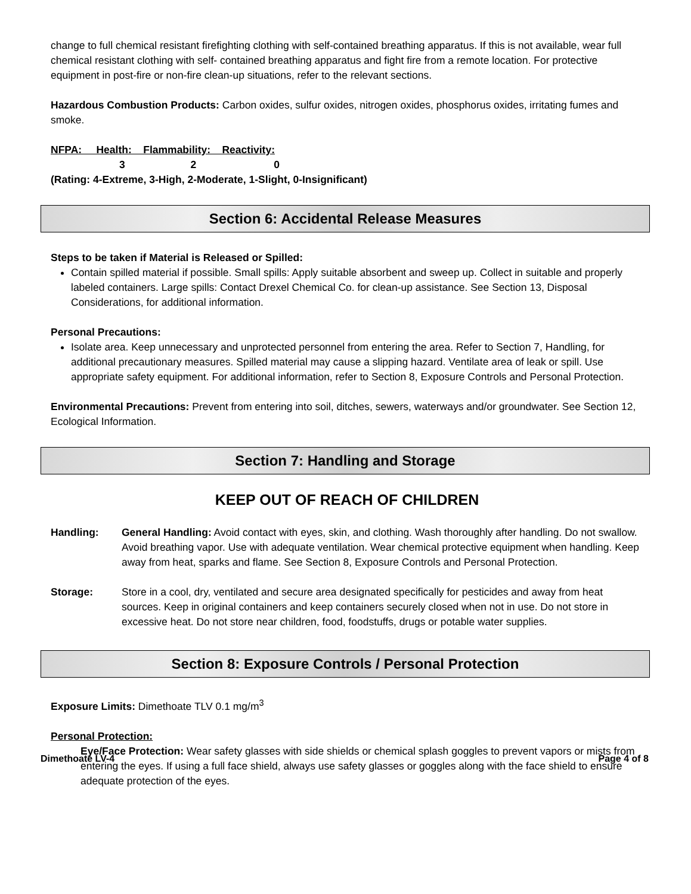change to full chemical resistant firefighting clothing with self-contained breathing apparatus. If this is not available, wear full chemical resistant clothing with self- contained breathing apparatus and fight fire from a remote location. For protective equipment in post-fire or non-fire clean-up situations, refer to the relevant sections.
Hazardous Combustion Products: Carbon oxides, sulfur oxides, nitrogen oxides, phosphorus oxides, irritating fumes and smoke.
NFPA: Health: Flammability: Reactivity:
3 2 0
(Rating: 4-Extreme, 3-High, 2-Moderate, 1-Slight, 0-Insignificant)
Section 6: Accidental Release Measures
Steps to be taken if Material is Released or Spilled:
Contain spilled material if possible. Small spills: Apply suitable absorbent and sweep up. Collect in suitable and properly labeled containers. Large spills: Contact Drexel Chemical Co. for clean-up assistance. See Section 13, Disposal Considerations, for additional information.
Personal Precautions:
Isolate area. Keep unnecessary and unprotected personnel from entering the area. Refer to Section 7, Handling, for additional precautionary measures. Spilled material may cause a slipping hazard. Ventilate area of leak or spill. Use appropriate safety equipment. For additional information, refer to Section 8, Exposure Controls and Personal Protection.
Environmental Precautions: Prevent from entering into soil, ditches, sewers, waterways and/or groundwater. See Section 12, Ecological Information.
Section 7: Handling and Storage
KEEP OUT OF REACH OF CHILDREN
Handling: General Handling: Avoid contact with eyes, skin, and clothing. Wash thoroughly after handling. Do not swallow. Avoid breathing vapor. Use with adequate ventilation. Wear chemical protective equipment when handling. Keep away from heat, sparks and flame. See Section 8, Exposure Controls and Personal Protection.
Storage: Store in a cool, dry, ventilated and secure area designated specifically for pesticides and away from heat sources. Keep in original containers and keep containers securely closed when not in use. Do not store in excessive heat. Do not store near children, food, foodstuffs, drugs or potable water supplies.
Section 8: Exposure Controls / Personal Protection
Exposure Limits: Dimethoate TLV 0.1 mg/m<sup>3</sup>
Personal Protection:
Eye/Face Protection: Wear safety glasses with side shields or chemical splash goggles to prevent vapors or mists from entering the eyes. If using a full face shield, always use safety glasses or goggles along with the face shield to ensure adequate protection of the eyes.
Dimethoate LV-4 Page 4 of 8